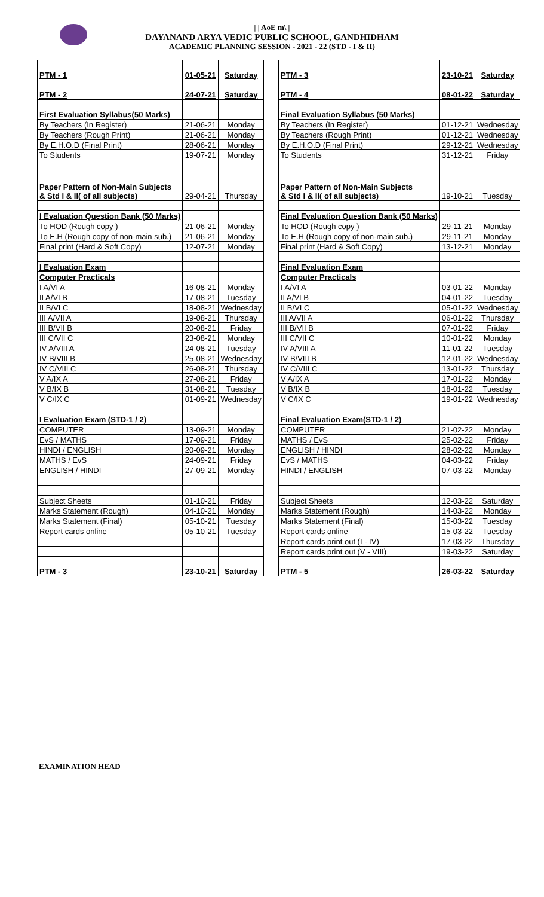| | AoE m\ |
DAYANAND ARYA VEDIC PUBLIC SCHOOL, GANDHIDHAM
ACADEMIC PLANNING SESSION - 2021 - 22 (STD - I & II)
| PTM - 1 | 01-05-21 | Saturday |
| PTM - 2 | 24-07-21 | Saturday |
| First Evaluation Syllabus(50 Marks) | | |
| By Teachers (In Register) | 21-06-21 | Monday |
| By Teachers (Rough Print) | 21-06-21 | Monday |
| By E.H.O.D (Final Print) | 28-06-21 | Monday |
| To Students | 19-07-21 | Monday |
| Paper Pattern of Non-Main Subjects & Std I & II( of all subjects) | 29-04-21 | Thursday |
| I Evaluation Question Bank (50 Marks) | | |
| To HOD (Rough copy ) | 21-06-21 | Monday |
| To E.H (Rough copy of non-main sub.) | 21-06-21 | Monday |
| Final print (Hard & Soft Copy) | 12-07-21 | Monday |
| I Evaluation Exam | | |
| Computer Practicals | | |
| I A/VI A | 16-08-21 | Monday |
| II A/VI B | 17-08-21 | Tuesday |
| II B/VI C | 18-08-21 | Wednesday |
| III A/VII A | 19-08-21 | Thursday |
| III B/VII B | 20-08-21 | Friday |
| III C/VII C | 23-08-21 | Monday |
| IV A/VIII A | 24-08-21 | Tuesday |
| IV B/VIII B | 25-08-21 | Wednesday |
| IV C/VIII C | 26-08-21 | Thursday |
| V A/IX A | 27-08-21 | Friday |
| V B/IX B | 31-08-21 | Tuesday |
| V C/IX C | 01-09-21 | Wednesday |
| I Evaluation Exam (STD-1 / 2) | | |
| COMPUTER | 13-09-21 | Monday |
| EvS / MATHS | 17-09-21 | Friday |
| HINDI / ENGLISH | 20-09-21 | Monday |
| MATHS / EvS | 24-09-21 | Friday |
| ENGLISH / HINDI | 27-09-21 | Monday |
| Subject Sheets | 01-10-21 | Friday |
| Marks Statement (Rough) | 04-10-21 | Monday |
| Marks Statement (Final) | 05-10-21 | Tuesday |
| Report cards online | 05-10-21 | Tuesday |
| PTM - 3 | 23-10-21 | Saturday |
| PTM - 3 | 23-10-21 | Saturday |
| PTM - 4 | 08-01-22 | Saturday |
| Final Evaluation Syllabus (50 Marks) | | |
| By Teachers (In Register) | 01-12-21 | Wednesday |
| By Teachers (Rough Print) | 01-12-21 | Wednesday |
| By E.H.O.D (Final Print) | 29-12-21 | Wednesday |
| To Students | 31-12-21 | Friday |
| Paper Pattern of Non-Main Subjects & Std I & II( of all subjects) | 19-10-21 | Tuesday |
| Final Evaluation Question Bank (50 Marks) | | |
| To HOD (Rough copy ) | 29-11-21 | Monday |
| To E.H (Rough copy of non-main sub.) | 29-11-21 | Monday |
| Final print (Hard & Soft Copy) | 13-12-21 | Monday |
| Final Evaluation Exam | | |
| Computer Practicals | | |
| I A/VI A | 03-01-22 | Monday |
| II A/VI B | 04-01-22 | Tuesday |
| II B/VI C | 05-01-22 | Wednesday |
| III A/VII A | 06-01-22 | Thursday |
| III B/VII B | 07-01-22 | Friday |
| III C/VII C | 10-01-22 | Monday |
| IV A/VIII A | 11-01-22 | Tuesday |
| IV B/VIII B | 12-01-22 | Wednesday |
| IV C/VIII C | 13-01-22 | Thursday |
| V A/IX A | 17-01-22 | Monday |
| V B/IX B | 18-01-22 | Tuesday |
| V C/IX C | 19-01-22 | Wednesday |
| Final Evaluation Exam(STD-1 / 2) | | |
| COMPUTER | 21-02-22 | Monday |
| MATHS / EvS | 25-02-22 | Friday |
| ENGLISH / HINDI | 28-02-22 | Monday |
| EvS / MATHS | 04-03-22 | Friday |
| HINDI / ENGLISH | 07-03-22 | Monday |
| Subject Sheets | 12-03-22 | Saturday |
| Marks Statement (Rough) | 14-03-22 | Monday |
| Marks Statement (Final) | 15-03-22 | Tuesday |
| Report cards online | 15-03-22 | Tuesday |
| Report cards print out (I - IV) | 17-03-22 | Thursday |
| Report cards print out (V - VIII) | 19-03-22 | Saturday |
| PTM - 5 | 26-03-22 | Saturday |
EXAMINATION HEAD